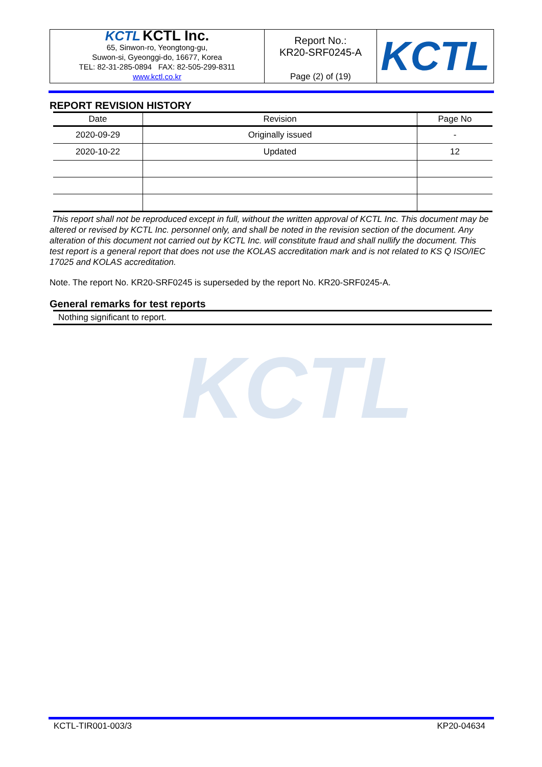| KCTL KCTL Inc. 65, Sinwon-ro, Yeongtong-gu, Suwon-si, Gyeonggi-do, 16677, Korea TEL: 82-31-285-0894 FAX: 82-505-299-8311 www.kctl.co.kr | Report No.: KR20-SRF0245-A Page (2) of (19) | KCTL |
KCTL
REPORT REVISION HISTORY
| Date | Revision | Page No |
| --- | --- | --- |
| 2020-09-29 | Originally issued | - |
| 2020-10-22 | Updated | 12 |
This report shall not be reproduced except in full, without the written approval of KCTL Inc. This document may be altered or revised by KCTL Inc. personnel only, and shall be noted in the revision section of the document. Any alteration of this document not carried out by KCTL Inc. will constitute fraud and shall nullify the document. This test report is a general report that does not use the KOLAS accreditation mark and is not related to KS Q ISO/IEC 17025 and KOLAS accreditation.
Note. The report No. KR20-SRF0245 is superseded by the report No. KR20-SRF0245-A.
General remarks for test reports
Nothing significant to report.
KCTL-TIR001-003/3 KP20-04634